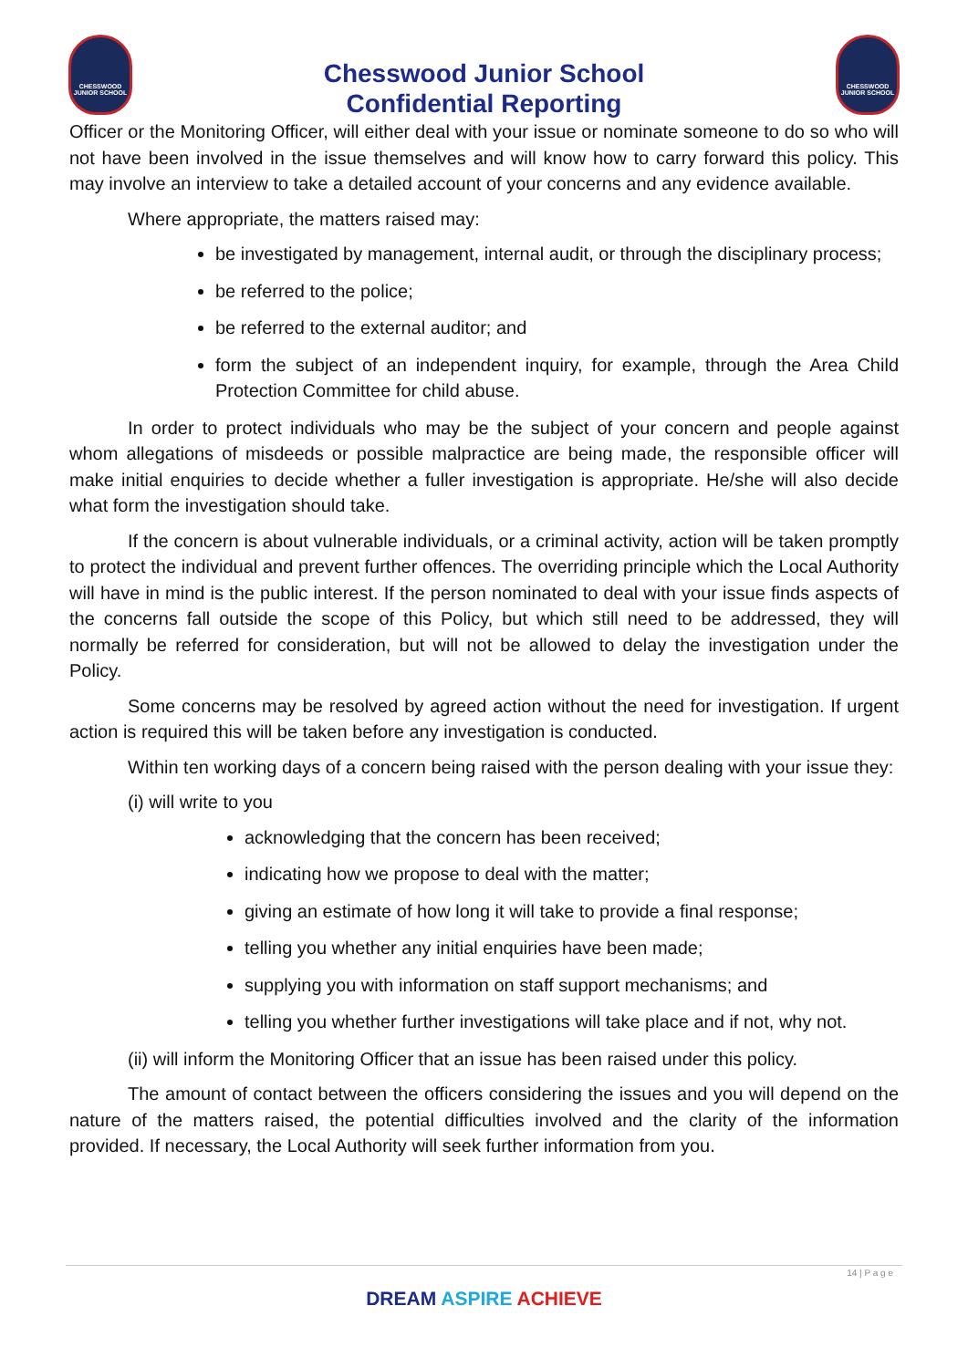CHESSWOOD JUNIOR SCHOOL
Chesswood Junior School
Confidential Reporting
CHESSWOOD JUNIOR SCHOOL
Officer or the Monitoring Officer, will either deal with your issue or nominate someone to do so who will not have been involved in the issue themselves and will know how to carry forward this policy. This may involve an interview to take a detailed account of your concerns and any evidence available.
Where appropriate, the matters raised may:
be investigated by management, internal audit, or through the disciplinary process;
be referred to the police;
be referred to the external auditor; and
form the subject of an independent inquiry, for example, through the Area Child Protection Committee for child abuse.
In order to protect individuals who may be the subject of your concern and people against whom allegations of misdeeds or possible malpractice are being made, the responsible officer will make initial enquiries to decide whether a fuller investigation is appropriate. He/she will also decide what form the investigation should take.
If the concern is about vulnerable individuals, or a criminal activity, action will be taken promptly to protect the individual and prevent further offences. The overriding principle which the Local Authority will have in mind is the public interest. If the person nominated to deal with your issue finds aspects of the concerns fall outside the scope of this Policy, but which still need to be addressed, they will normally be referred for consideration, but will not be allowed to delay the investigation under the Policy.
Some concerns may be resolved by agreed action without the need for investigation. If urgent action is required this will be taken before any investigation is conducted.
Within ten working days of a concern being raised with the person dealing with your issue they:
(i) will write to you
acknowledging that the concern has been received;
indicating how we propose to deal with the matter;
giving an estimate of how long it will take to provide a final response;
telling you whether any initial enquiries have been made;
supplying you with information on staff support mechanisms; and
telling you whether further investigations will take place and if not, why not.
(ii) will inform the Monitoring Officer that an issue has been raised under this policy.
The amount of contact between the officers considering the issues and you will depend on the nature of the matters raised, the potential difficulties involved and the clarity of the information provided. If necessary, the Local Authority will seek further information from you.
14 | P a g e
DREAM ASPIRE ACHIEVE